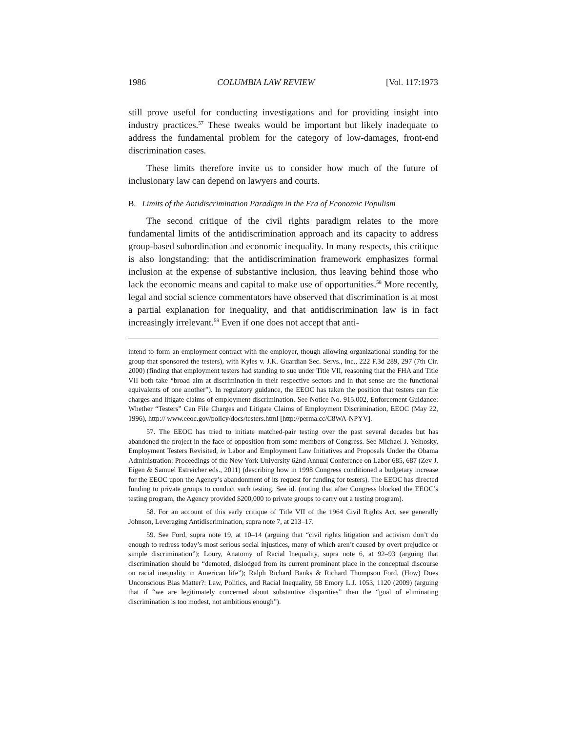1986 COLUMBIA LAW REVIEW [Vol. 117:1973
still prove useful for conducting investigations and for providing insight into industry practices.<sup>57</sup> These tweaks would be important but likely inadequate to address the fundamental problem for the category of low-damages, front-end discrimination cases.
These limits therefore invite us to consider how much of the future of inclusionary law can depend on lawyers and courts.
B. Limits of the Antidiscrimination Paradigm in the Era of Economic Populism
The second critique of the civil rights paradigm relates to the more fundamental limits of the antidiscrimination approach and its capacity to address group-based subordination and economic inequality. In many respects, this critique is also longstanding: that the antidiscrimination framework emphasizes formal inclusion at the expense of substantive inclusion, thus leaving behind those who lack the economic means and capital to make use of opportunities.<sup>58</sup> More recently, legal and social science commentators have observed that discrimination is at most a partial explanation for inequality, and that antidiscrimination law is in fact increasingly irrelevant.<sup>59</sup> Even if one does not accept that anti-
intend to form an employment contract with the employer, though allowing organizational standing for the group that sponsored the testers), with Kyles v. J.K. Guardian Sec. Servs., Inc., 222 F.3d 289, 297 (7th Cir. 2000) (finding that employment testers had standing to sue under Title VII, reasoning that the FHA and Title VII both take “broad aim at discrimination in their respective sectors and in that sense are the functional equivalents of one another”). In regulatory guidance, the EEOC has taken the position that testers can file charges and litigate claims of employment discrimination. See Notice No. 915.002, Enforcement Guidance: Whether “Testers” Can File Charges and Litigate Claims of Employment Discrimination, EEOC (May 22, 1996), http:// www.eeoc.gov/policy/docs/testers.html [http://perma.cc/C8WA-NPYV].
57. The EEOC has tried to initiate matched-pair testing over the past several decades but has abandoned the project in the face of opposition from some members of Congress. See Michael J. Yelnosky, Employment Testers Revisited, in Labor and Employment Law Initiatives and Proposals Under the Obama Administration: Proceedings of the New York University 62nd Annual Conference on Labor 685, 687 (Zev J. Eigen & Samuel Estreicher eds., 2011) (describing how in 1998 Congress conditioned a budgetary increase for the EEOC upon the Agency’s abandonment of its request for funding for testers). The EEOC has directed funding to private groups to conduct such testing. See id. (noting that after Congress blocked the EEOC’s testing program, the Agency provided $200,000 to private groups to carry out a testing program).
58. For an account of this early critique of Title VII of the 1964 Civil Rights Act, see generally Johnson, Leveraging Antidiscrimination, supra note 7, at 213–17.
59. See Ford, supra note 19, at 10–14 (arguing that “civil rights litigation and activism don’t do enough to redress today’s most serious social injustices, many of which aren’t caused by overt prejudice or simple discrimination”); Loury, Anatomy of Racial Inequality, supra note 6, at 92–93 (arguing that discrimination should be “demoted, dislodged from its current prominent place in the conceptual discourse on racial inequality in American life”); Ralph Richard Banks & Richard Thompson Ford, (How) Does Unconscious Bias Matter?: Law, Politics, and Racial Inequality, 58 Emory L.J. 1053, 1120 (2009) (arguing that if “we are legitimately concerned about substantive disparities” then the “goal of eliminating discrimination is too modest, not ambitious enough”).